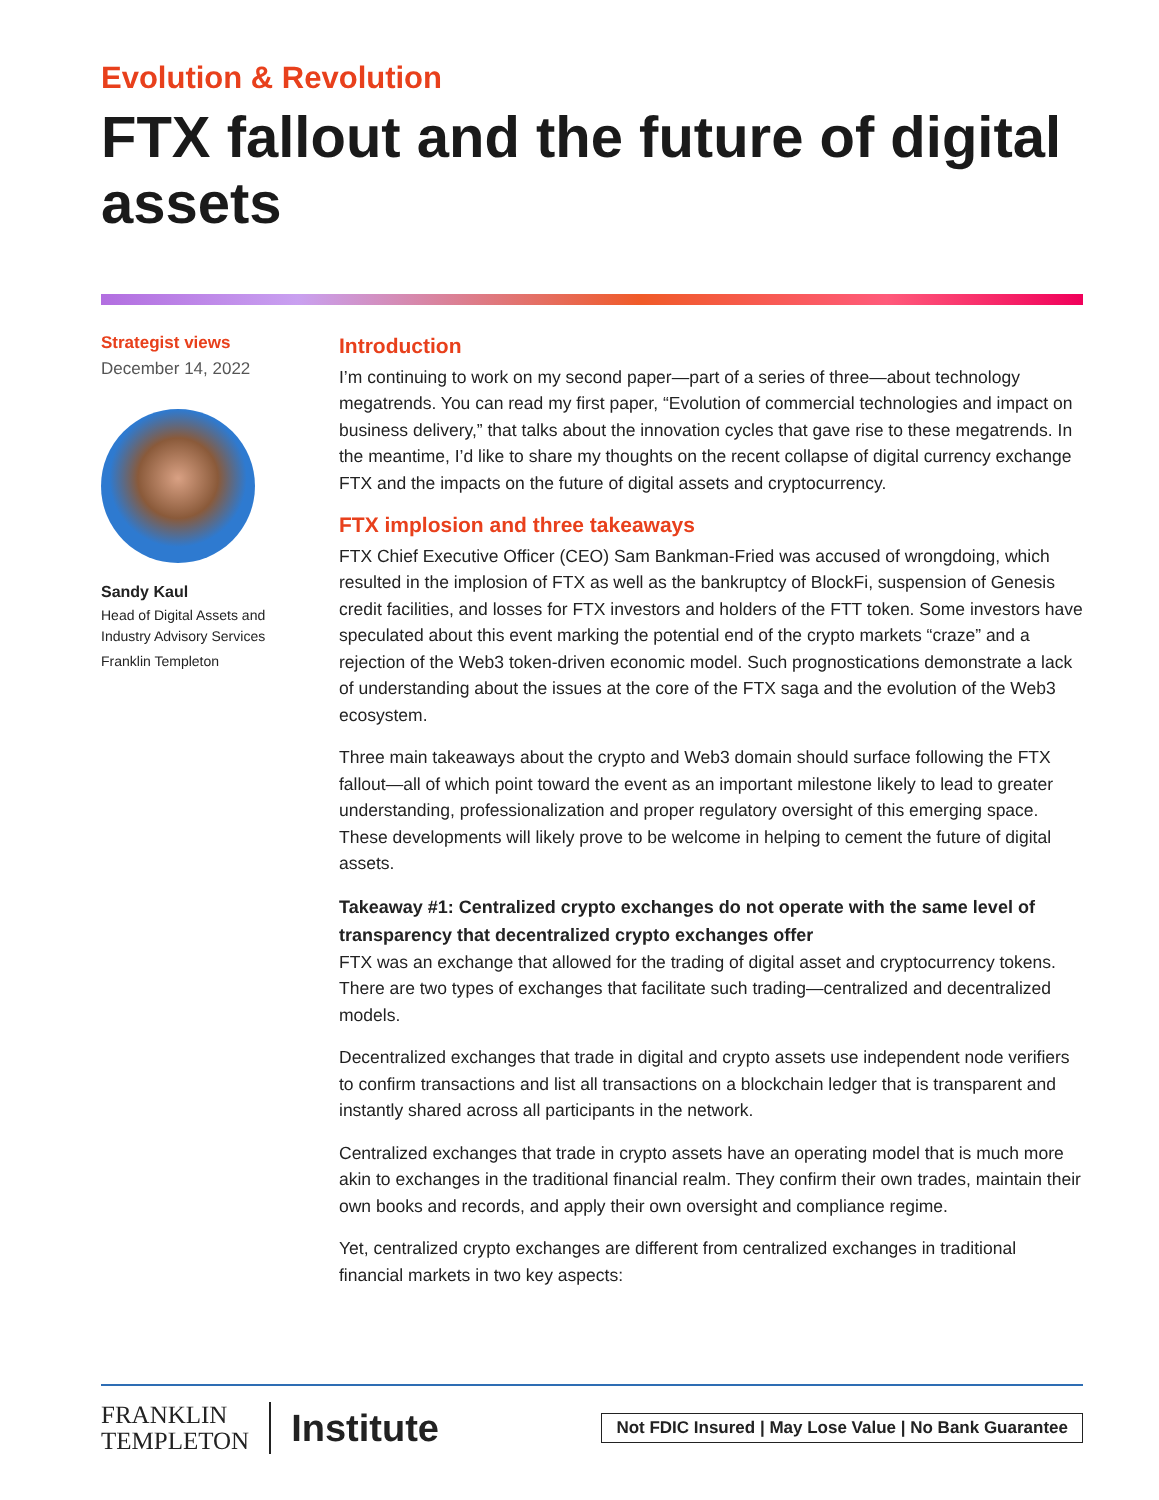Evolution & Revolution
FTX fallout and the future of digital assets
Strategist views
December 14, 2022
Sandy Kaul
Head of Digital Assets and
Industry Advisory Services
Franklin Templeton
Introduction
I’m continuing to work on my second paper—part of a series of three—about technology megatrends. You can read my first paper, “Evolution of commercial technologies and impact on business delivery,” that talks about the innovation cycles that gave rise to these megatrends. In the meantime, I’d like to share my thoughts on the recent collapse of digital currency exchange FTX and the impacts on the future of digital assets and cryptocurrency.
FTX implosion and three takeaways
FTX Chief Executive Officer (CEO) Sam Bankman-Fried was accused of wrongdoing, which resulted in the implosion of FTX as well as the bankruptcy of BlockFi, suspension of Genesis credit facilities, and losses for FTX investors and holders of the FTT token. Some investors have speculated about this event marking the potential end of the crypto markets “craze” and a rejection of the Web3 token-driven economic model. Such prognostications demonstrate a lack of understanding about the issues at the core of the FTX saga and the evolution of the Web3 ecosystem.
Three main takeaways about the crypto and Web3 domain should surface following the FTX fallout—all of which point toward the event as an important milestone likely to lead to greater understanding, professionalization and proper regulatory oversight of this emerging space. These developments will likely prove to be welcome in helping to cement the future of digital assets.
Takeaway #1: Centralized crypto exchanges do not operate with the same level of transparency that decentralized crypto exchanges offer
FTX was an exchange that allowed for the trading of digital asset and cryptocurrency tokens. There are two types of exchanges that facilitate such trading—centralized and decentralized models.
Decentralized exchanges that trade in digital and crypto assets use independent node verifiers to confirm transactions and list all transactions on a blockchain ledger that is transparent and instantly shared across all participants in the network.
Centralized exchanges that trade in crypto assets have an operating model that is much more akin to exchanges in the traditional financial realm. They confirm their own trades, maintain their own books and records, and apply their own oversight and compliance regime.
Yet, centralized crypto exchanges are different from centralized exchanges in traditional financial markets in two key aspects:
FRANKLIN
TEMPLETON
Institute
Not FDIC Insured | May Lose Value | No Bank Guarantee